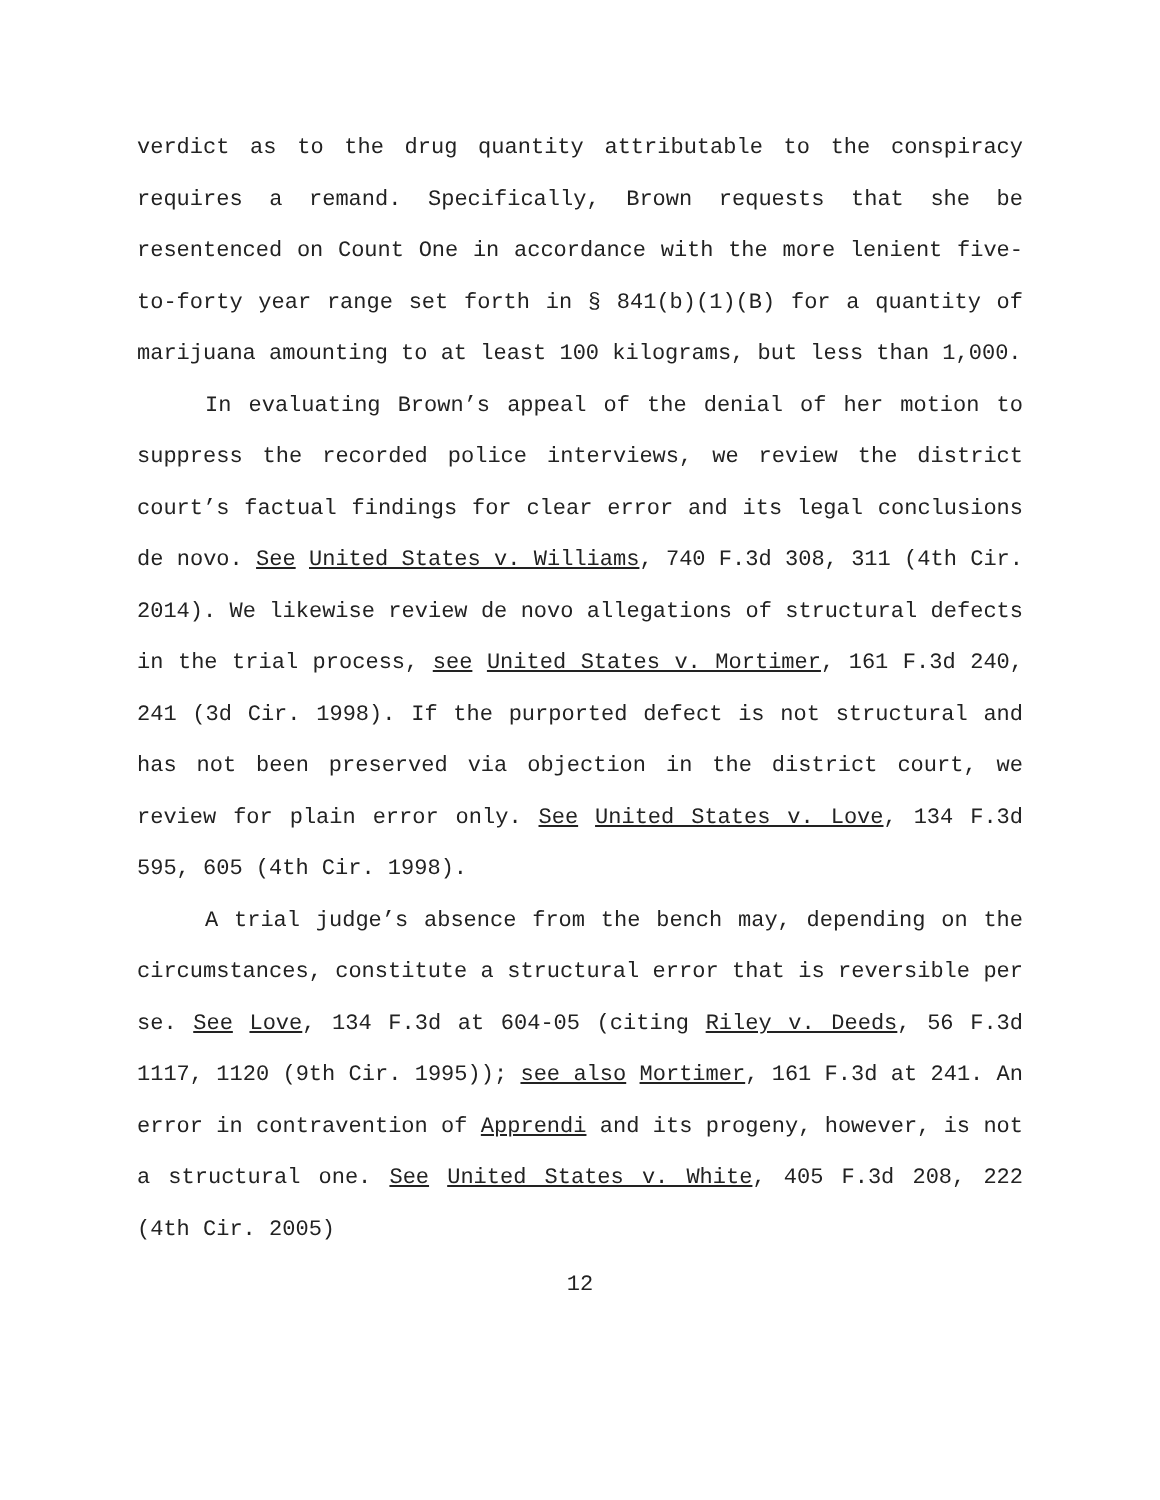verdict as to the drug quantity attributable to the conspiracy requires a remand. Specifically, Brown requests that she be resentenced on Count One in accordance with the more lenient five-to-forty year range set forth in § 841(b)(1)(B) for a quantity of marijuana amounting to at least 100 kilograms, but less than 1,000.
In evaluating Brown’s appeal of the denial of her motion to suppress the recorded police interviews, we review the district court’s factual findings for clear error and its legal conclusions de novo. See United States v. Williams, 740 F.3d 308, 311 (4th Cir. 2014). We likewise review de novo allegations of structural defects in the trial process, see United States v. Mortimer, 161 F.3d 240, 241 (3d Cir. 1998). If the purported defect is not structural and has not been preserved via objection in the district court, we review for plain error only. See United States v. Love, 134 F.3d 595, 605 (4th Cir. 1998).
A trial judge’s absence from the bench may, depending on the circumstances, constitute a structural error that is reversible per se. See Love, 134 F.3d at 604-05 (citing Riley v. Deeds, 56 F.3d 1117, 1120 (9th Cir. 1995)); see also Mortimer, 161 F.3d at 241. An error in contravention of Apprendi and its progeny, however, is not a structural one. See United States v. White, 405 F.3d 208, 222 (4th Cir. 2005)
12